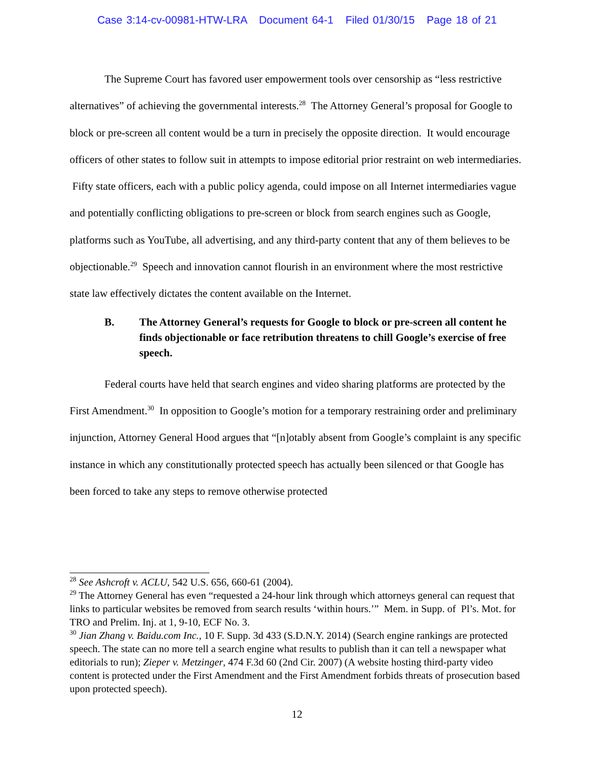Case 3:14-cv-00981-HTW-LRA Document 64-1 Filed 01/30/15 Page 18 of 21
The Supreme Court has favored user empowerment tools over censorship as “less restrictive alternatives” of achieving the governmental interests.<sup>28</sup> The Attorney General’s proposal for Google to block or pre-screen all content would be a turn in precisely the opposite direction. It would encourage officers of other states to follow suit in attempts to impose editorial prior restraint on web intermediaries. Fifty state officers, each with a public policy agenda, could impose on all Internet intermediaries vague and potentially conflicting obligations to pre-screen or block from search engines such as Google, platforms such as YouTube, all advertising, and any third-party content that any of them believes to be objectionable.<sup>29</sup> Speech and innovation cannot flourish in an environment where the most restrictive state law effectively dictates the content available on the Internet.
B. The Attorney General’s requests for Google to block or pre-screen all content he finds objectionable or face retribution threatens to chill Google’s exercise of free speech.
Federal courts have held that search engines and video sharing platforms are protected by the First Amendment.<sup>30</sup> In opposition to Google’s motion for a temporary restraining order and preliminary injunction, Attorney General Hood argues that “[n]otably absent from Google’s complaint is any specific instance in which any constitutionally protected speech has actually been silenced or that Google has been forced to take any steps to remove otherwise protected
<sup>28</sup> See Ashcroft v. ACLU, 542 U.S. 656, 660-61 (2004).
<sup>29</sup> The Attorney General has even “requested a 24-hour link through which attorneys general can request that links to particular websites be removed from search results ‘within hours.’” Mem. in Supp. of Pl’s. Mot. for TRO and Prelim. Inj. at 1, 9-10, ECF No. 3.
<sup>30</sup> Jian Zhang v. Baidu.com Inc., 10 F. Supp. 3d 433 (S.D.N.Y. 2014) (Search engine rankings are protected speech. The state can no more tell a search engine what results to publish than it can tell a newspaper what editorials to run); Zieper v. Metzinger, 474 F.3d 60 (2nd Cir. 2007) (A website hosting third-party video content is protected under the First Amendment and the First Amendment forbids threats of prosecution based upon protected speech).
12